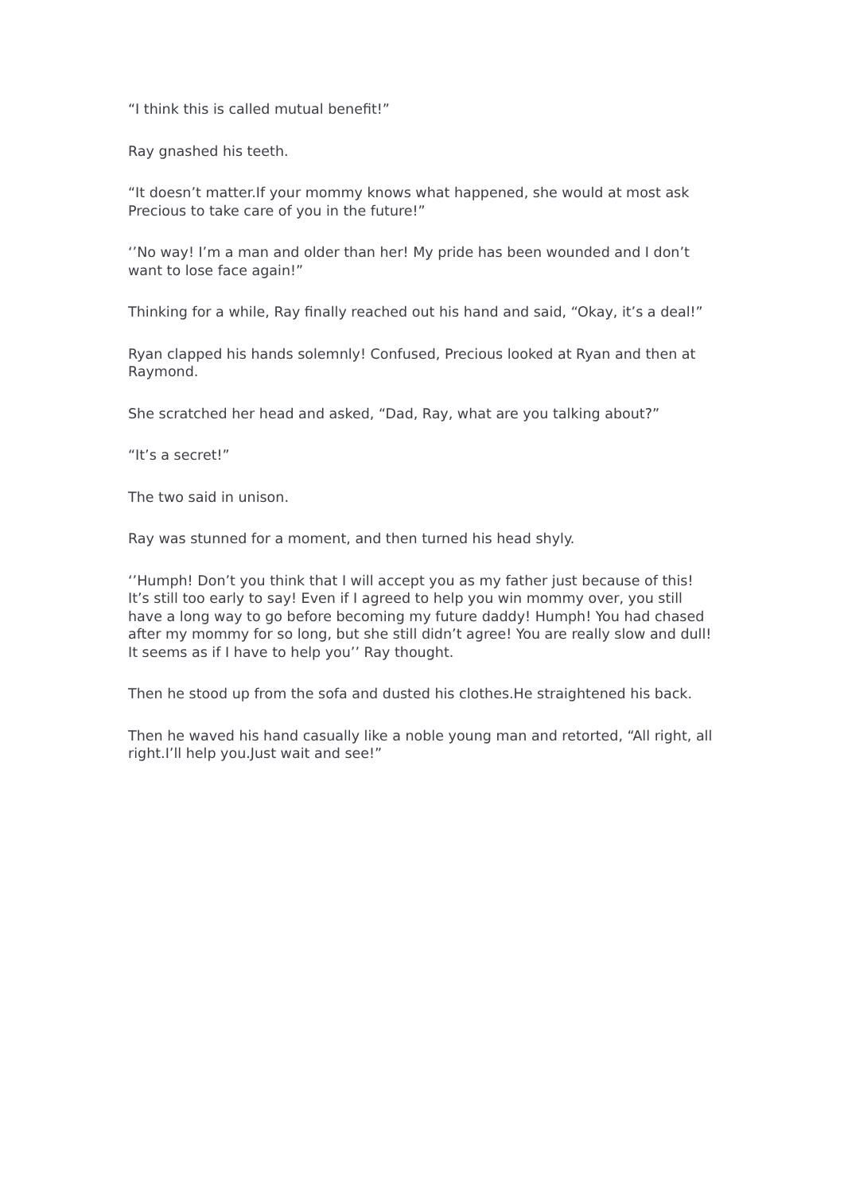“I think this is called mutual benefit!”
Ray gnashed his teeth.
“It doesn’t matter.If your mommy knows what happened, she would at most ask Precious to take care of you in the future!”
‘’No way! I’m a man and older than her! My pride has been wounded and I don’t want to lose face again!”
Thinking for a while, Ray finally reached out his hand and said, “Okay, it’s a deal!”
Ryan clapped his hands solemnly! Confused, Precious looked at Ryan and then at Raymond.
She scratched her head and asked, “Dad, Ray, what are you talking about?”
“It’s a secret!”
The two said in unison.
Ray was stunned for a moment, and then turned his head shyly.
‘’Humph! Don’t you think that I will accept you as my father just because of this! It’s still too early to say! Even if I agreed to help you win mommy over, you still have a long way to go before becoming my future daddy! Humph! You had chased after my mommy for so long, but she still didn’t agree! You are really slow and dull! It seems as if I have to help you’’ Ray thought.
Then he stood up from the sofa and dusted his clothes.He straightened his back.
Then he waved his hand casually like a noble young man and retorted, “All right, all right.I’ll help you.Just wait and see!”